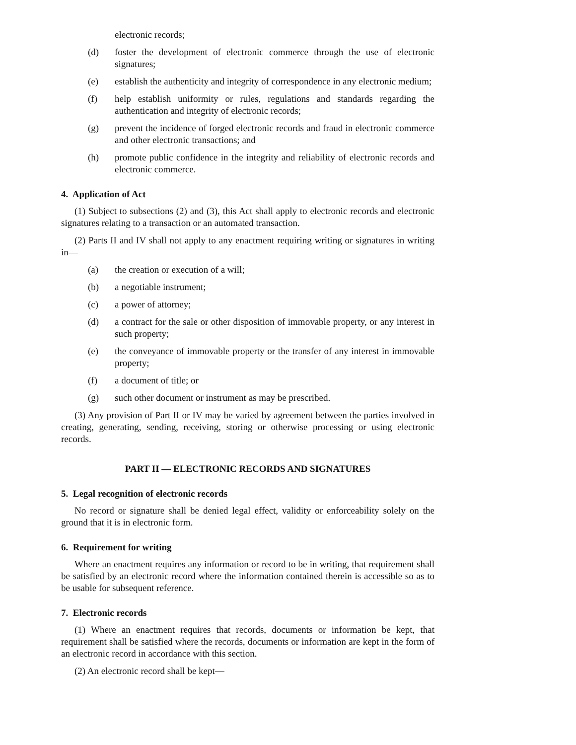electronic records;
(d) foster the development of electronic commerce through the use of electronic signatures;
(e) establish the authenticity and integrity of correspondence in any electronic medium;
(f) help establish uniformity or rules, regulations and standards regarding the authentication and integrity of electronic records;
(g) prevent the incidence of forged electronic records and fraud in electronic commerce and other electronic transactions; and
(h) promote public confidence in the integrity and reliability of electronic records and electronic commerce.
4. Application of Act
(1) Subject to subsections (2) and (3), this Act shall apply to electronic records and electronic signatures relating to a transaction or an automated transaction.
(2) Parts II and IV shall not apply to any enactment requiring writing or signatures in writing in—
(a) the creation or execution of a will;
(b) a negotiable instrument;
(c) a power of attorney;
(d) a contract for the sale or other disposition of immovable property, or any interest in such property;
(e) the conveyance of immovable property or the transfer of any interest in immovable property;
(f) a document of title; or
(g) such other document or instrument as may be prescribed.
(3) Any provision of Part II or IV may be varied by agreement between the parties involved in creating, generating, sending, receiving, storing or otherwise processing or using electronic records.
PART II — ELECTRONIC RECORDS AND SIGNATURES
5. Legal recognition of electronic records
No record or signature shall be denied legal effect, validity or enforceability solely on the ground that it is in electronic form.
6. Requirement for writing
Where an enactment requires any information or record to be in writing, that requirement shall be satisfied by an electronic record where the information contained therein is accessible so as to be usable for subsequent reference.
7. Electronic records
(1) Where an enactment requires that records, documents or information be kept, that requirement shall be satisfied where the records, documents or information are kept in the form of an electronic record in accordance with this section.
(2) An electronic record shall be kept—